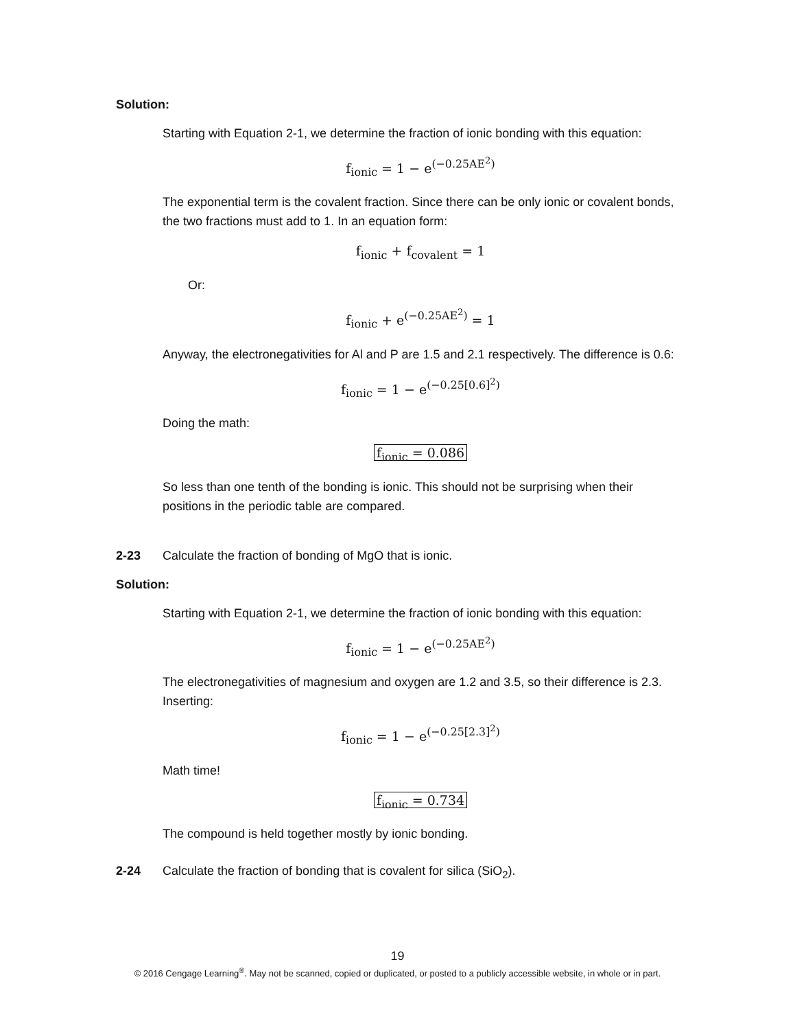Solution:
Starting with Equation 2-1, we determine the fraction of ionic bonding with this equation:
f<sub>ionic</sub> = 1 − e<sup>(−0.25AE<sup>2</sup>)</sup>
The exponential term is the covalent fraction. Since there can be only ionic or covalent bonds, the two fractions must add to 1. In an equation form:
f<sub>ionic</sub> + f<sub>covalent</sub> = 1
Or:
f<sub>ionic</sub> + e<sup>(−0.25AE<sup>2</sup>)</sup> = 1
Anyway, the electronegativities for Al and P are 1.5 and 2.1 respectively. The difference is 0.6:
f<sub>ionic</sub> = 1 − e<sup>(−0.25[0.6]<sup>2</sup>)</sup>
Doing the math:
f<sub>ionic</sub> = 0.086
So less than one tenth of the bonding is ionic. This should not be surprising when their positions in the periodic table are compared.
2-23 Calculate the fraction of bonding of MgO that is ionic.
Solution:
Starting with Equation 2-1, we determine the fraction of ionic bonding with this equation:
f<sub>ionic</sub> = 1 − e<sup>(−0.25AE<sup>2</sup>)</sup>
The electronegativities of magnesium and oxygen are 1.2 and 3.5, so their difference is 2.3. Inserting:
f<sub>ionic</sub> = 1 − e<sup>(−0.25[2.3]<sup>2</sup>)</sup>
Math time!
f<sub>ionic</sub> = 0.734
The compound is held together mostly by ionic bonding.
2-24 Calculate the fraction of bonding that is covalent for silica (SiO<sub>2</sub>).
19
© 2016 Cengage Learning<sup>®</sup>. May not be scanned, copied or duplicated, or posted to a publicly accessible website, in whole or in part.